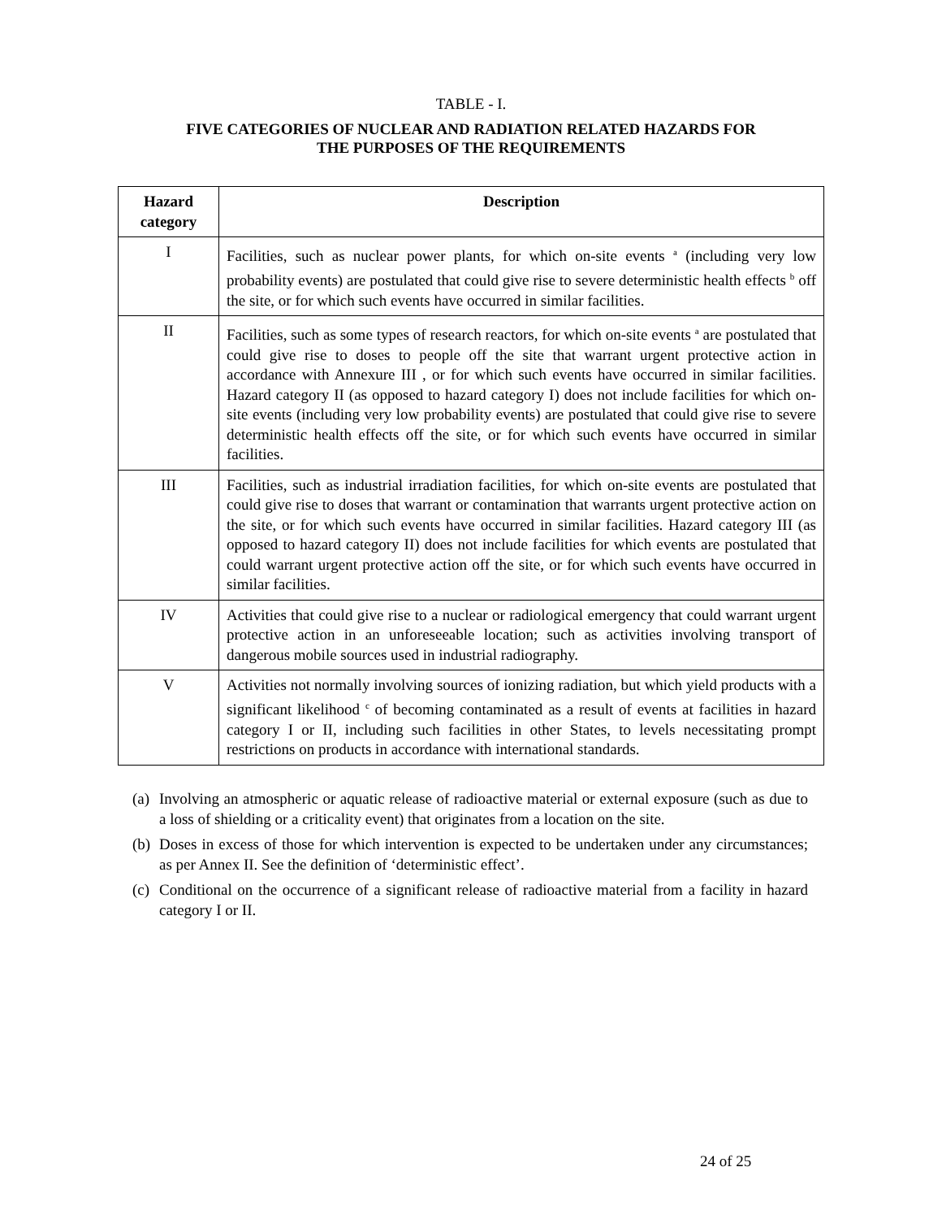TABLE - I.
FIVE CATEGORIES OF NUCLEAR AND RADIATION RELATED HAZARDS FOR
THE PURPOSES OF THE REQUIREMENTS
| Hazard category | Description |
| --- | --- |
| I | Facilities, such as nuclear power plants, for which on-site events <sup>a</sup> (including very low probability events) are postulated that could give rise to severe deterministic health effects <sup>b</sup> off the site, or for which such events have occurred in similar facilities. |
| II | Facilities, such as some types of research reactors, for which on-site events <sup>a</sup> are postulated that could give rise to doses to people off the site that warrant urgent protective action in accordance with Annexure III , or for which such events have occurred in similar facilities. Hazard category II (as opposed to hazard category I) does not include facilities for which on-site events (including very low probability events) are postulated that could give rise to severe deterministic health effects off the site, or for which such events have occurred in similar facilities. |
| III | Facilities, such as industrial irradiation facilities, for which on-site events are postulated that could give rise to doses that warrant or contamination that warrants urgent protective action on the site, or for which such events have occurred in similar facilities. Hazard category III (as opposed to hazard category II) does not include facilities for which events are postulated that could warrant urgent protective action off the site, or for which such events have occurred in similar facilities. |
| IV | Activities that could give rise to a nuclear or radiological emergency that could warrant urgent protective action in an unforeseeable location; such as activities involving transport of dangerous mobile sources used in industrial radiography. |
| V | Activities not normally involving sources of ionizing radiation, but which yield products with a significant likelihood <sup>c</sup> of becoming contaminated as a result of events at facilities in hazard category I or II, including such facilities in other States, to levels necessitating prompt restrictions on products in accordance with international standards. |
(a) Involving an atmospheric or aquatic release of radioactive material or external exposure (such as due to a loss of shielding or a criticality event) that originates from a location on the site.
(b) Doses in excess of those for which intervention is expected to be undertaken under any circumstances; as per Annex II. See the definition of ‘deterministic effect’.
(c) Conditional on the occurrence of a significant release of radioactive material from a facility in hazard category I or II.
24 of 25